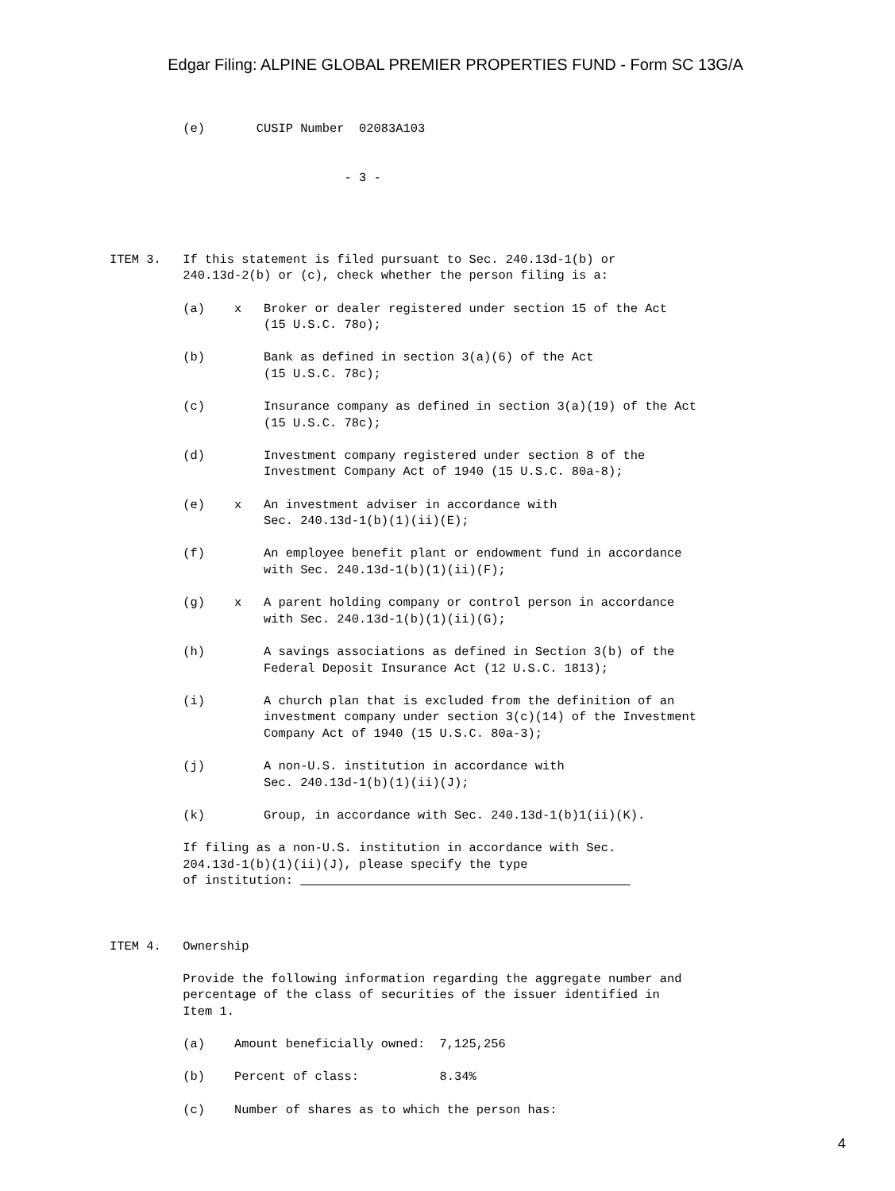Edgar Filing: ALPINE GLOBAL PREMIER PROPERTIES FUND - Form SC 13G/A
          (e)       CUSIP Number  02083A103


                                - 3 -




ITEM 3.   If this statement is filed pursuant to Sec. 240.13d-1(b) or
          240.13d-2(b) or (c), check whether the person filing is a:

          (a)    x   Broker or dealer registered under section 15 of the Act
                     (15 U.S.C. 78o);

          (b)        Bank as defined in section 3(a)(6) of the Act
                     (15 U.S.C. 78c);

          (c)        Insurance company as defined in section 3(a)(19) of the Act
                     (15 U.S.C. 78c);

          (d)        Investment company registered under section 8 of the
                     Investment Company Act of 1940 (15 U.S.C. 80a-8);

          (e)    x   An investment adviser in accordance with
                     Sec. 240.13d-1(b)(1)(ii)(E);

          (f)        An employee benefit plant or endowment fund in accordance
                     with Sec. 240.13d-1(b)(1)(ii)(F);

          (g)    x   A parent holding company or control person in accordance
                     with Sec. 240.13d-1(b)(1)(ii)(G);

          (h)        A savings associations as defined in Section 3(b) of the
                     Federal Deposit Insurance Act (12 U.S.C. 1813);

          (i)        A church plan that is excluded from the definition of an
                     investment company under section 3(c)(14) of the Investment
                     Company Act of 1940 (15 U.S.C. 80a-3);

          (j)        A non-U.S. institution in accordance with
                     Sec. 240.13d-1(b)(1)(ii)(J);

          (k)        Group, in accordance with Sec. 240.13d-1(b)1(ii)(K).

          If filing as a non-U.S. institution in accordance with Sec.
          204.13d-1(b)(1)(ii)(J), please specify the type
          of institution:                                              



ITEM 4.   Ownership

          Provide the following information regarding the aggregate number and
          percentage of the class of securities of the issuer identified in
          Item 1.

          (a)    Amount beneficially owned:  7,125,256

          (b)    Percent of class:           8.34%

          (c)    Number of shares as to which the person has:
4